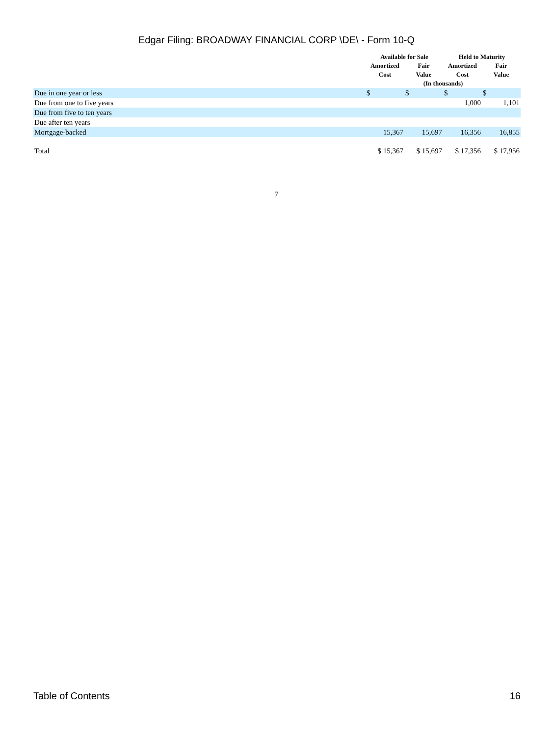Edgar Filing: BROADWAY FINANCIAL CORP \DE\ - Form 10-Q
| | Available for Sale | | Held to Maturity | |
| --- | --- | --- | --- | --- |
| | Amortized Cost | Fair Value | Amortized Cost | Fair Value |
| | (In thousands) | | | |
| Due in one year or less | $ | $ | $ | $ |
| Due from one to five years | | | 1,000 | 1,101 |
| Due from five to ten years | | | | |
| Due after ten years | | | | |
| Mortgage-backed | 15,367 | 15,697 | 16,356 | 16,855 |
| Total | $ 15,367 | $ 15,697 | $ 17,356 | $ 17,956 |
7
Table of Contents 16